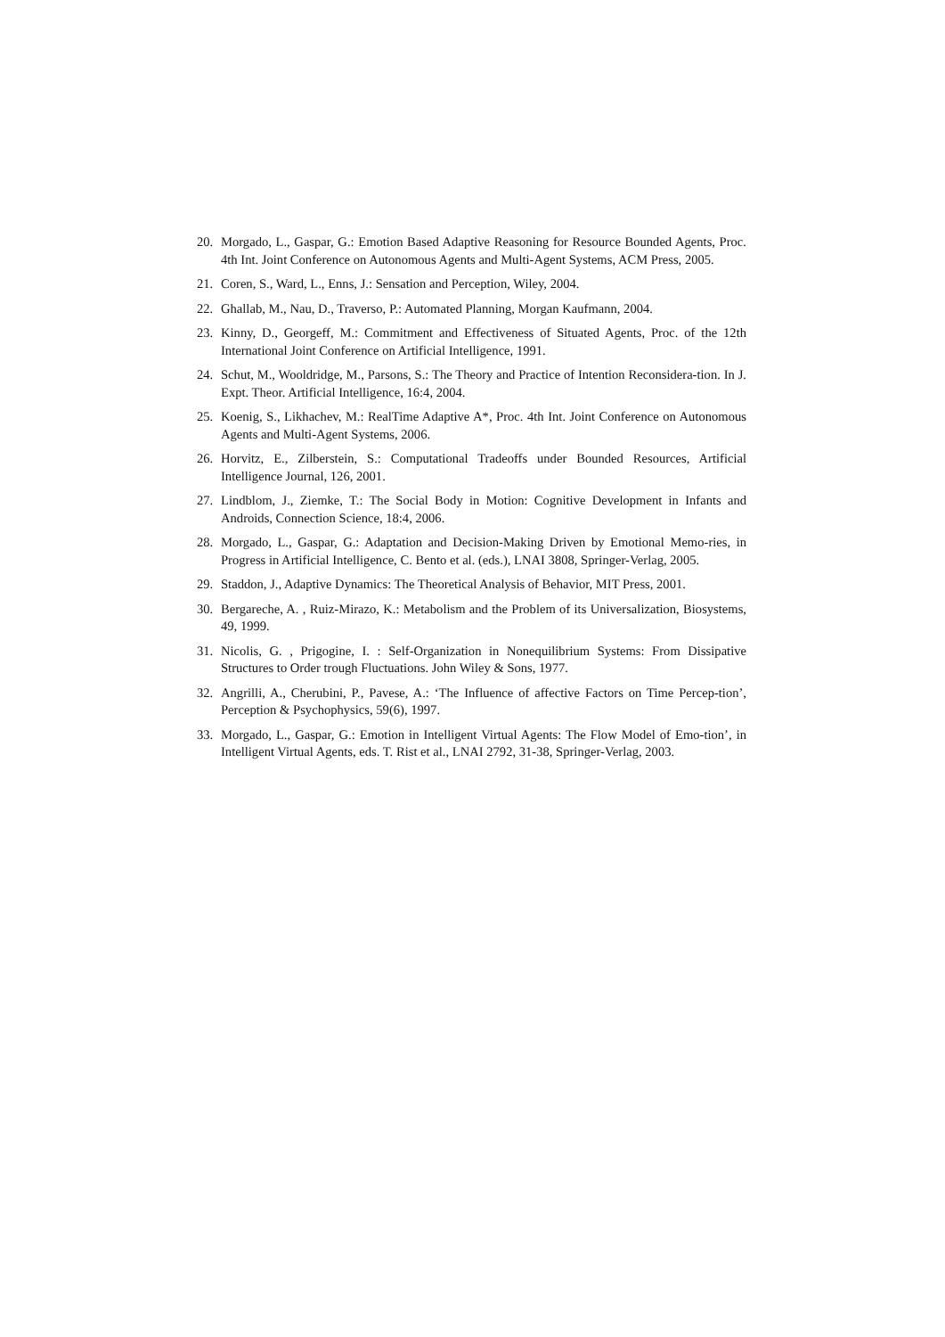20. Morgado, L., Gaspar, G.: Emotion Based Adaptive Reasoning for Resource Bounded Agents, Proc. 4th Int. Joint Conference on Autonomous Agents and Multi-Agent Systems, ACM Press, 2005.
21. Coren, S., Ward, L., Enns, J.: Sensation and Perception, Wiley, 2004.
22. Ghallab, M., Nau, D., Traverso, P.: Automated Planning, Morgan Kaufmann, 2004.
23. Kinny, D., Georgeff, M.: Commitment and Effectiveness of Situated Agents, Proc. of the 12th International Joint Conference on Artificial Intelligence, 1991.
24. Schut, M., Wooldridge, M., Parsons, S.: The Theory and Practice of Intention Reconsidera-tion. In J. Expt. Theor. Artificial Intelligence, 16:4, 2004.
25. Koenig, S., Likhachev, M.: RealTime Adaptive A*, Proc. 4th Int. Joint Conference on Autonomous Agents and Multi-Agent Systems, 2006.
26. Horvitz, E., Zilberstein, S.: Computational Tradeoffs under Bounded Resources, Artificial Intelligence Journal, 126, 2001.
27. Lindblom, J., Ziemke, T.: The Social Body in Motion: Cognitive Development in Infants and Androids, Connection Science, 18:4, 2006.
28. Morgado, L., Gaspar, G.: Adaptation and Decision-Making Driven by Emotional Memo-ries, in Progress in Artificial Intelligence, C. Bento et al. (eds.), LNAI 3808, Springer-Verlag, 2005.
29. Staddon, J., Adaptive Dynamics: The Theoretical Analysis of Behavior, MIT Press, 2001.
30. Bergareche, A. , Ruiz-Mirazo, K.: Metabolism and the Problem of its Universalization, Biosystems, 49, 1999.
31. Nicolis, G. , Prigogine, I. : Self-Organization in Nonequilibrium Systems: From Dissipative Structures to Order trough Fluctuations. John Wiley & Sons, 1977.
32. Angrilli, A., Cherubini, P., Pavese, A.: ‘The Influence of affective Factors on Time Percep-tion’, Perception & Psychophysics, 59(6), 1997.
33. Morgado, L., Gaspar, G.: Emotion in Intelligent Virtual Agents: The Flow Model of Emo-tion’, in Intelligent Virtual Agents, eds. T. Rist et al., LNAI 2792, 31-38, Springer-Verlag, 2003.